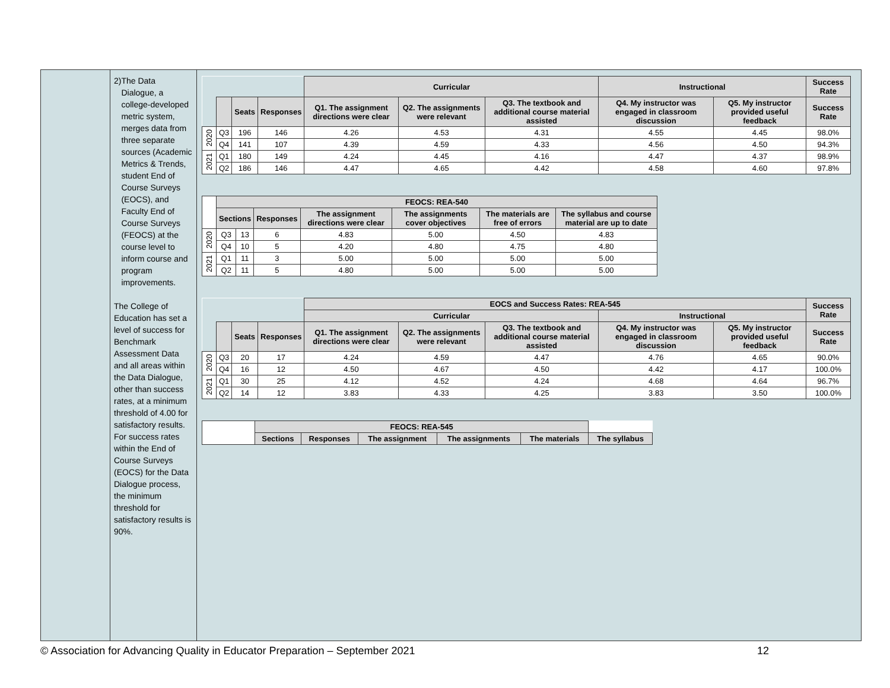2) The Data Dialogue, a college-developed metric system, merges data from three separate sources (Academic Metrics & Trends, student End of Course Surveys (EOCS), and Faculty End of Course Surveys (FEOCS) at the course level to inform course and program improvements.
The College of Education has set a level of success for Benchmark Assessment Data and all areas within the Data Dialogue, other than success rates, at a minimum threshold of 4.00 for satisfactory results. For success rates within the End of Course Surveys (EOCS) for the Data Dialogue process, the minimum threshold for satisfactory results is 90%.
| | | | | Curricular | | | Instructional | | Success Rate |
| | | Seats | Responses | Q1. The assignment directions were clear | Q2. The assignments were relevant | Q3. The textbook and additional course material assisted | Q4. My instructor was engaged in classroom discussion | Q5. My instructor provided useful feedback | Success Rate |
| 2020 | Q3 | 196 | 146 | 4.26 | 4.53 | 4.31 | 4.55 | 4.45 | 98.0% |
| | Q4 | 141 | 107 | 4.39 | 4.59 | 4.33 | 4.56 | 4.50 | 94.3% |
| 2021 | Q1 | 180 | 149 | 4.24 | 4.45 | 4.16 | 4.47 | 4.37 | 98.9% |
| | Q2 | 186 | 146 | 4.47 | 4.65 | 4.42 | 4.58 | 4.60 | 97.8% |
| | FEOCS: REA-540 | | | | | | |
| | Sections | | Responses | The assignment directions were clear | The assignments cover objectives | The materials are free of errors | The syllabus and course material are up to date |
| 2020 | Q3 | 13 | 6 | 4.83 | 5.00 | 4.50 | 4.83 |
| | Q4 | 10 | 5 | 4.20 | 4.80 | 4.75 | 4.80 |
| 2021 | Q1 | 11 | 3 | 5.00 | 5.00 | 5.00 | 5.00 |
| | Q2 | 11 | 5 | 4.80 | 5.00 | 5.00 | 5.00 |
| | | | | EOCS and Success Rates: REA-545 | | | | | Success Rate |
| | | | | Curricular | | | Instructional | | |
| | | Seats | Responses | Q1. The assignment directions were clear | Q2. The assignments were relevant | Q3. The textbook and additional course material assisted | Q4. My instructor was engaged in classroom discussion | Q5. My instructor provided useful feedback | Success Rate |
| 2020 | Q3 | 20 | 17 | 4.24 | 4.59 | 4.47 | 4.76 | 4.65 | 90.0% |
| | Q4 | 16 | 12 | 4.50 | 4.67 | 4.50 | 4.42 | 4.17 | 100.0% |
| 2021 | Q1 | 30 | 25 | 4.12 | 4.52 | 4.24 | 4.68 | 4.64 | 96.7% |
| | Q2 | 14 | 12 | 3.83 | 4.33 | 4.25 | 3.83 | 3.50 | 100.0% |
| | FEOCS: REA-545 | | | | | |
| | Sections | Responses | The assignment | The assignments | The materials | The syllabus |
© Association for Advancing Quality in Educator Preparation – September 2021 12